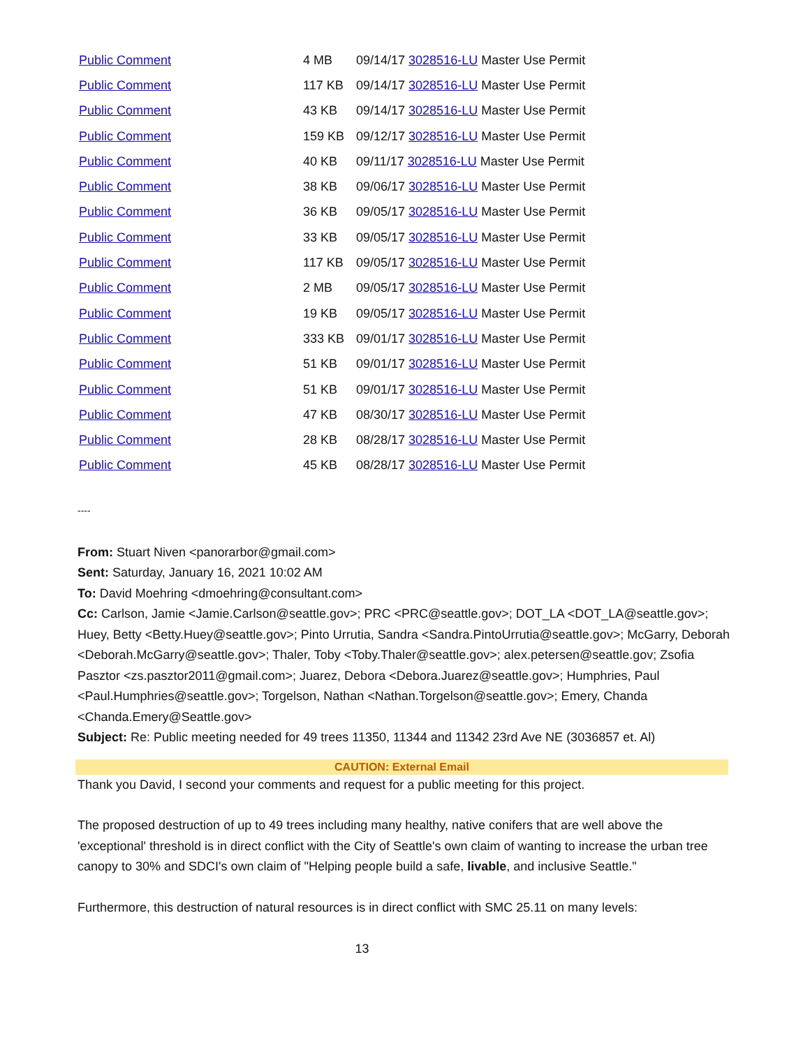| Public Comment | 4 MB | 09/14/17 3028516-LU Master Use Permit |
| Public Comment | 117 KB | 09/14/17 3028516-LU Master Use Permit |
| Public Comment | 43 KB | 09/14/17 3028516-LU Master Use Permit |
| Public Comment | 159 KB | 09/12/17 3028516-LU Master Use Permit |
| Public Comment | 40 KB | 09/11/17 3028516-LU Master Use Permit |
| Public Comment | 38 KB | 09/06/17 3028516-LU Master Use Permit |
| Public Comment | 36 KB | 09/05/17 3028516-LU Master Use Permit |
| Public Comment | 33 KB | 09/05/17 3028516-LU Master Use Permit |
| Public Comment | 117 KB | 09/05/17 3028516-LU Master Use Permit |
| Public Comment | 2 MB | 09/05/17 3028516-LU Master Use Permit |
| Public Comment | 19 KB | 09/05/17 3028516-LU Master Use Permit |
| Public Comment | 333 KB | 09/01/17 3028516-LU Master Use Permit |
| Public Comment | 51 KB | 09/01/17 3028516-LU Master Use Permit |
| Public Comment | 51 KB | 09/01/17 3028516-LU Master Use Permit |
| Public Comment | 47 KB | 08/30/17 3028516-LU Master Use Permit |
| Public Comment | 28 KB | 08/28/17 3028516-LU Master Use Permit |
| Public Comment | 45 KB | 08/28/17 3028516-LU Master Use Permit |
----
From: Stuart Niven <panorarbor@gmail.com>
Sent: Saturday, January 16, 2021 10:02 AM
To: David Moehring <dmoehring@consultant.com>
Cc: Carlson, Jamie <Jamie.Carlson@seattle.gov>; PRC <PRC@seattle.gov>; DOT_LA <DOT_LA@seattle.gov>; Huey, Betty <Betty.Huey@seattle.gov>; Pinto Urrutia, Sandra <Sandra.PintoUrrutia@seattle.gov>; McGarry, Deborah <Deborah.McGarry@seattle.gov>; Thaler, Toby <Toby.Thaler@seattle.gov>; alex.petersen@seattle.gov; Zsofia Pasztor <zs.pasztor2011@gmail.com>; Juarez, Debora <Debora.Juarez@seattle.gov>; Humphries, Paul <Paul.Humphries@seattle.gov>; Torgelson, Nathan <Nathan.Torgelson@seattle.gov>; Emery, Chanda <Chanda.Emery@Seattle.gov>
Subject: Re: Public meeting needed for 49 trees 11350, 11344 and 11342 23rd Ave NE (3036857 et. Al)
CAUTION: External Email
Thank you David, I second your comments and request for a public meeting for this project.
The proposed destruction of up to 49 trees including many healthy, native conifers that are well above the 'exceptional' threshold is in direct conflict with the City of Seattle's own claim of wanting to increase the urban tree canopy to 30% and SDCI's own claim of "Helping people build a safe, livable, and inclusive Seattle."
Furthermore, this destruction of natural resources is in direct conflict with SMC 25.11 on many levels:
13